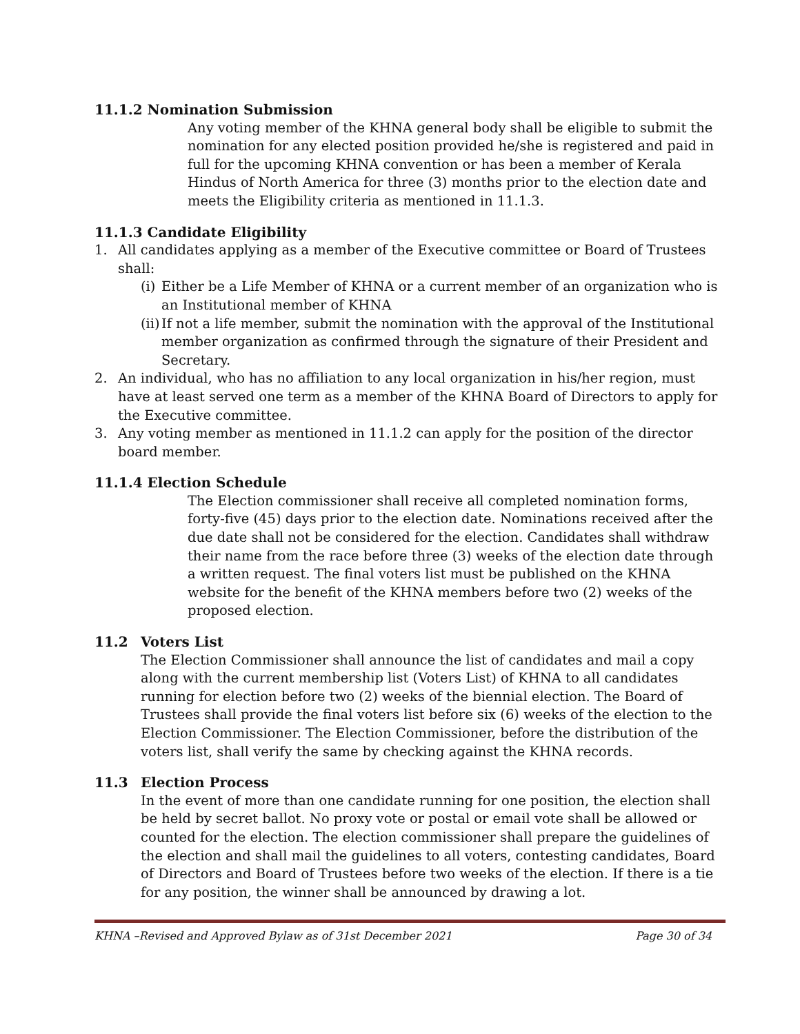11.1.2 Nomination Submission
Any voting member of the KHNA general body shall be eligible to submit the nomination for any elected position provided he/she is registered and paid in full for the upcoming KHNA convention or has been a member of Kerala Hindus of North America for three (3) months prior to the election date and meets the Eligibility criteria as mentioned in 11.1.3.
11.1.3 Candidate Eligibility
1. All candidates applying as a member of the Executive committee or Board of Trustees shall:
(i)
Either be a Life Member of KHNA or a current member of an organization who is an Institutional member of KHNA
(ii)
If not a life member, submit the nomination with the approval of the Institutional member organization as confirmed through the signature of their President and Secretary.
2. An individual, who has no affiliation to any local organization in his/her region, must have at least served one term as a member of the KHNA Board of Directors to apply for the Executive committee.
3. Any voting member as mentioned in 11.1.2 can apply for the position of the director board member.
11.1.4 Election Schedule
The Election commissioner shall receive all completed nomination forms, forty-five (45) days prior to the election date. Nominations received after the due date shall not be considered for the election. Candidates shall withdraw their name from the race before three (3) weeks of the election date through a written request. The final voters list must be published on the KHNA website for the benefit of the KHNA members before two (2) weeks of the proposed election.
11.2 Voters List
The Election Commissioner shall announce the list of candidates and mail a copy along with the current membership list (Voters List) of KHNA to all candidates running for election before two (2) weeks of the biennial election. The Board of Trustees shall provide the final voters list before six (6) weeks of the election to the Election Commissioner. The Election Commissioner, before the distribution of the voters list, shall verify the same by checking against the KHNA records.
11.3 Election Process
In the event of more than one candidate running for one position, the election shall be held by secret ballot. No proxy vote or postal or email vote shall be allowed or counted for the election. The election commissioner shall prepare the guidelines of the election and shall mail the guidelines to all voters, contesting candidates, Board of Directors and Board of Trustees before two weeks of the election. If there is a tie for any position, the winner shall be announced by drawing a lot.
KHNA –Revised and Approved Bylaw as of 31st December 2021 Page 30 of 34